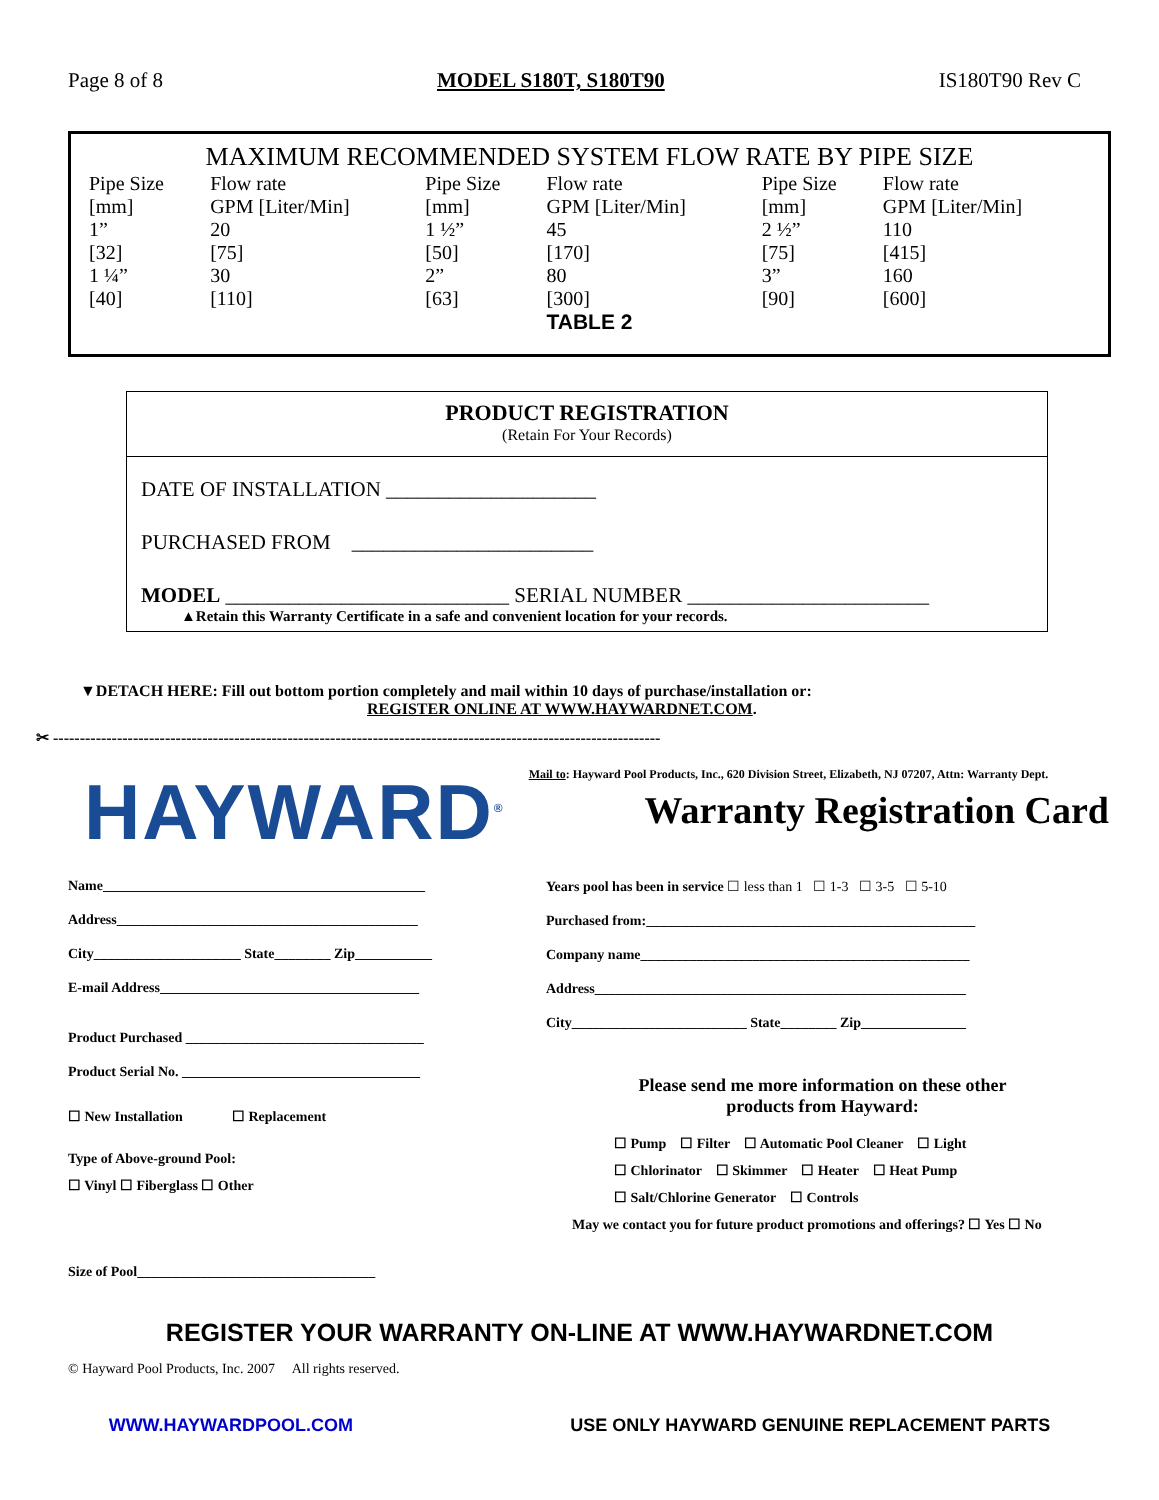Page 8 of 8 MODEL S180T, S180T90 IS180T90 Rev C
MAXIMUM RECOMMENDED SYSTEM FLOW RATE BY PIPE SIZE
| Pipe Size [mm] | Flow rate GPM [Liter/Min] | Pipe Size [mm] | Flow rate GPM [Liter/Min] | Pipe Size [mm] | Flow rate GPM [Liter/Min] |
| --- | --- | --- | --- | --- | --- |
| 1” [32] | 20 [75] | 1 ½” [50] | 45 [170] | 2 ½” [75] | 110 [415] |
| 1 ¼” [40] | 30 [110] | 2” [63] | 80 [300] | 3” [90] | 160 [600] |
TABLE 2
PRODUCT REGISTRATION
(Retain For Your Records)
DATE OF INSTALLATION ____________________
PURCHASED FROM _______________________
MODEL ___________________________ SERIAL NUMBER _______________________
▲Retain this Warranty Certificate in a safe and convenient location for your records.
▼DETACH HERE: Fill out bottom portion completely and mail within 10 days of purchase/installation or:
REGISTER ONLINE AT WWW.HAYWARDNET.COM.
✂ ------------------------------------------------------------------------------------------------------------------
HAYWARD<sup>®</sup> Mail to: Hayward Pool Products, Inc., 620 Division Street, Elizabeth, NJ 07207, Attn: Warranty Dept.
Warranty Registration Card
Name______________________________________________
Address___________________________________________
City_____________________ State________ Zip___________
E-mail Address_____________________________________
Product Purchased __________________________________
Product Serial No. __________________________________
☐ New Installation ☐ Replacement
Type of Above-ground Pool:
☐ Vinyl ☐ Fiberglass ☐ Other
Size of Pool__________________________________
Years pool has been in service ☐ less than 1 ☐ 1-3 ☐ 3-5 ☐ 5-10
Purchased from:_______________________________________________
Company name_______________________________________________
Address_____________________________________________________
City_________________________ State________ Zip_______________
Please send me more information on these other
products from Hayward:
☐ Pump ☐ Filter ☐ Automatic Pool Cleaner ☐ Light
☐ Chlorinator ☐ Skimmer ☐ Heater ☐ Heat Pump
☐ Salt/Chlorine Generator ☐ Controls
May we contact you for future product promotions and offerings? ☐ Yes ☐ No
REGISTER YOUR WARRANTY ON-LINE AT WWW.HAYWARDNET.COM
© Hayward Pool Products, Inc. 2007 All rights reserved.
WWW.HAYWARDPOOL.COM USE ONLY HAYWARD GENUINE REPLACEMENT PARTS